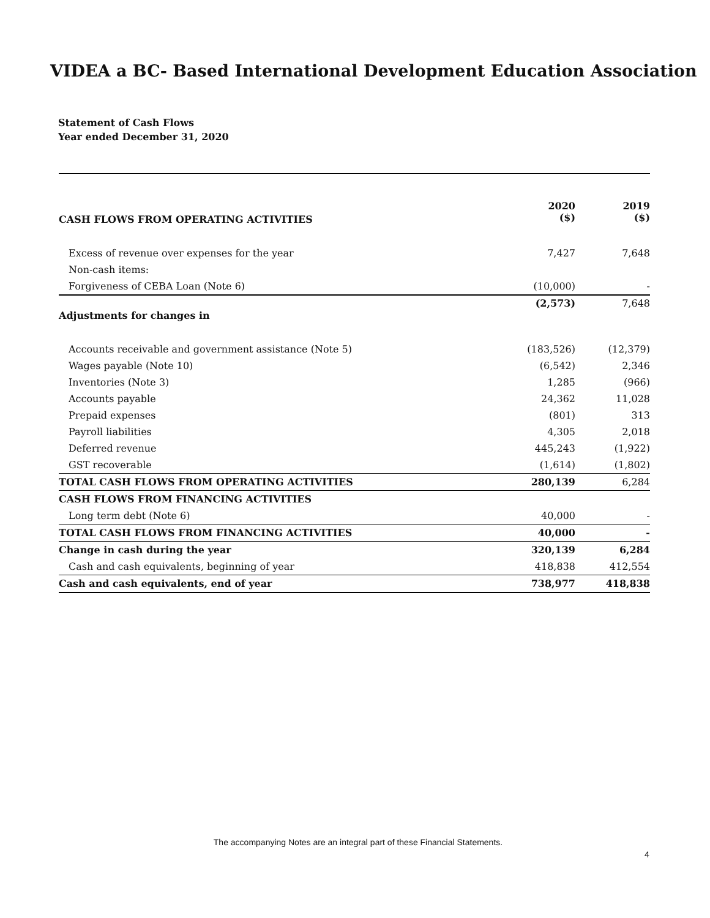VIDEA a BC- Based International Development Education Association
Statement of Cash Flows
Year ended December 31, 2020
| CASH FLOWS FROM OPERATING ACTIVITIES | 2020 ($) | 2019 ($) |
| --- | --- | --- |
| Excess of revenue over expenses for the year | 7,427 | 7,648 |
| Non-cash items: | | |
| Forgiveness of CEBA Loan (Note 6) | (10,000) | - |
| Adjustments for changes in | (2,573) | 7,648 |
| Accounts receivable and government assistance (Note 5) | (183,526) | (12,379) |
| Wages payable (Note 10) | (6,542) | 2,346 |
| Inventories (Note 3) | 1,285 | (966) |
| Accounts payable | 24,362 | 11,028 |
| Prepaid expenses | (801) | 313 |
| Payroll liabilities | 4,305 | 2,018 |
| Deferred revenue | 445,243 | (1,922) |
| GST recoverable | (1,614) | (1,802) |
| TOTAL CASH FLOWS FROM OPERATING ACTIVITIES | 280,139 | 6,284 |
| CASH FLOWS FROM FINANCING ACTIVITIES | | |
| Long term debt (Note 6) | 40,000 | - |
| TOTAL CASH FLOWS FROM FINANCING ACTIVITIES | 40,000 | - |
| Change in cash during the year | 320,139 | 6,284 |
| Cash and cash equivalents, beginning of year | 418,838 | 412,554 |
| Cash and cash equivalents, end of year | 738,977 | 418,838 |
The accompanying Notes are an integral part of these Financial Statements.
4